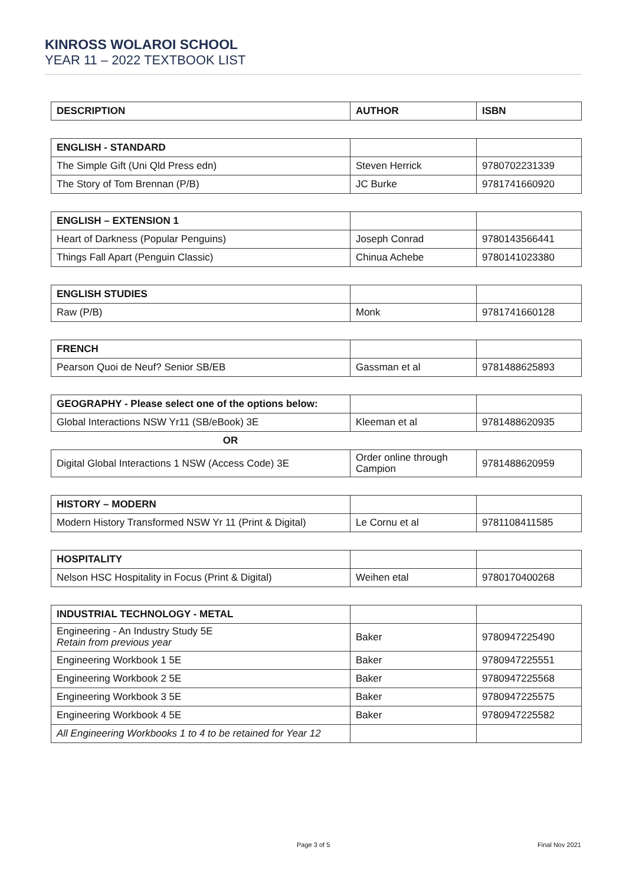KINROSS WOLAROI SCHOOL
YEAR 11 – 2022 TEXTBOOK LIST
| DESCRIPTION | AUTHOR | ISBN |
| --- | --- | --- |
| ENGLISH - STANDARD | | |
| The Simple Gift (Uni Qld Press edn) | Steven Herrick | 9780702231339 |
| The Story of Tom Brennan (P/B) | JC Burke | 9781741660920 |
| ENGLISH – EXTENSION 1 | | |
| Heart of Darkness (Popular Penguins) | Joseph Conrad | 9780143566441 |
| Things Fall Apart (Penguin Classic) | Chinua Achebe | 9780141023380 |
| ENGLISH STUDIES | | |
| Raw (P/B) | Monk | 9781741660128 |
| FRENCH | | |
| Pearson Quoi de Neuf? Senior SB/EB | Gassman et al | 9781488625893 |
| GEOGRAPHY - Please select one of the options below: | | |
| Global Interactions NSW Yr11 (SB/eBook) 3E | Kleeman et al | 9781488620935 |
| OR | | |
| Digital Global Interactions 1 NSW (Access Code) 3E | Order online through Campion | 9781488620959 |
| HISTORY – MODERN | | |
| Modern History Transformed NSW Yr 11 (Print & Digital) | Le Cornu et al | 9781108411585 |
| HOSPITALITY | | |
| Nelson HSC Hospitality in Focus (Print & Digital) | Weihen etal | 9780170400268 |
| INDUSTRIAL TECHNOLOGY - METAL | | |
| Engineering - An Industry Study 5E Retain from previous year | Baker | 9780947225490 |
| Engineering Workbook 1 5E | Baker | 9780947225551 |
| Engineering Workbook 2 5E | Baker | 9780947225568 |
| Engineering Workbook 3 5E | Baker | 9780947225575 |
| Engineering Workbook 4 5E | Baker | 9780947225582 |
| All Engineering Workbooks 1 to 4 to be retained for Year 12 | | |
Page 3 of 5 Final Nov 2021